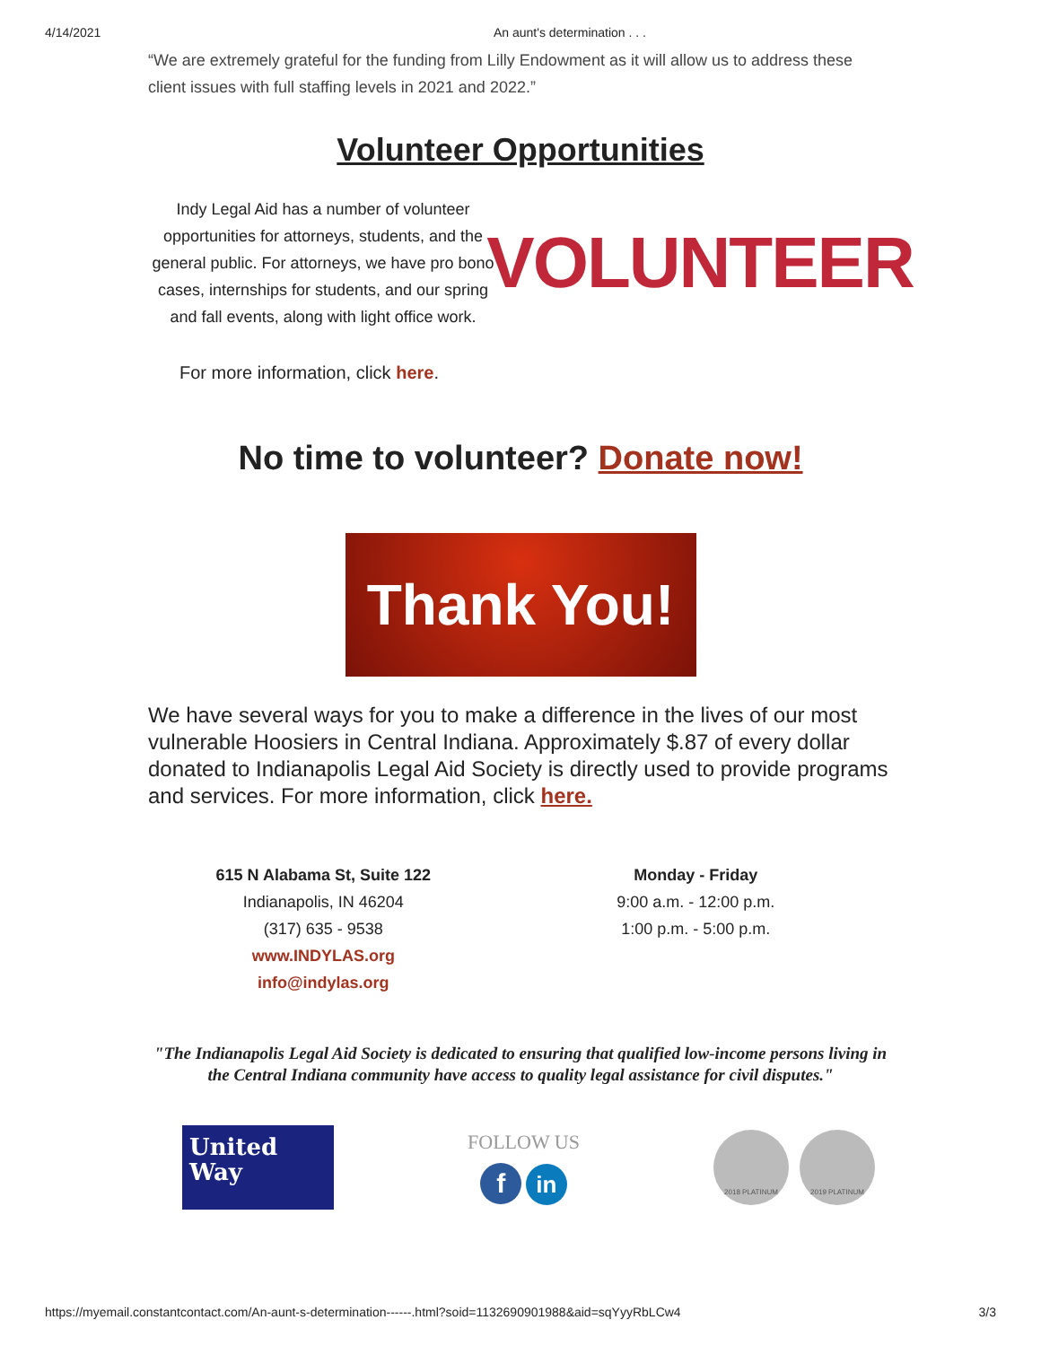4/14/2021 An aunt's determination . . .
“We are extremely grateful for the funding from Lilly Endowment as it will allow us to address these client issues with full staffing levels in 2021 and 2022.”
Volunteer Opportunities
Indy Legal Aid has a number of volunteer opportunities for attorneys, students, and the general public. For attorneys, we have pro bono cases, internships for students, and our spring and fall events, along with light office work.
VOLUNTEER
For more information, click here.
No time to volunteer? Donate now!
Thank You!
We have several ways for you to make a difference in the lives of our most vulnerable Hoosiers in Central Indiana. Approximately $.87 of every dollar donated to Indianapolis Legal Aid Society is directly used to provide programs and services. For more information, click here.
615 N Alabama St, Suite 122
Indianapolis, IN 46204
(317) 635 - 9538
www.INDYLAS.org
info@indylas.org
Monday - Friday
9:00 a.m. - 12:00 p.m.
1:00 p.m. - 5:00 p.m.
"The Indianapolis Legal Aid Society is dedicated to ensuring that qualified low-income persons living in the Central Indiana community have access to quality legal assistance for civil disputes."
United
Way
FOLLOW US
f in
2018 PLATINUM 2019 PLATINUM
https://myemail.constantcontact.com/An-aunt-s-determination------.html?soid=1132690901988&aid=sqYyyRbLCw4 3/3